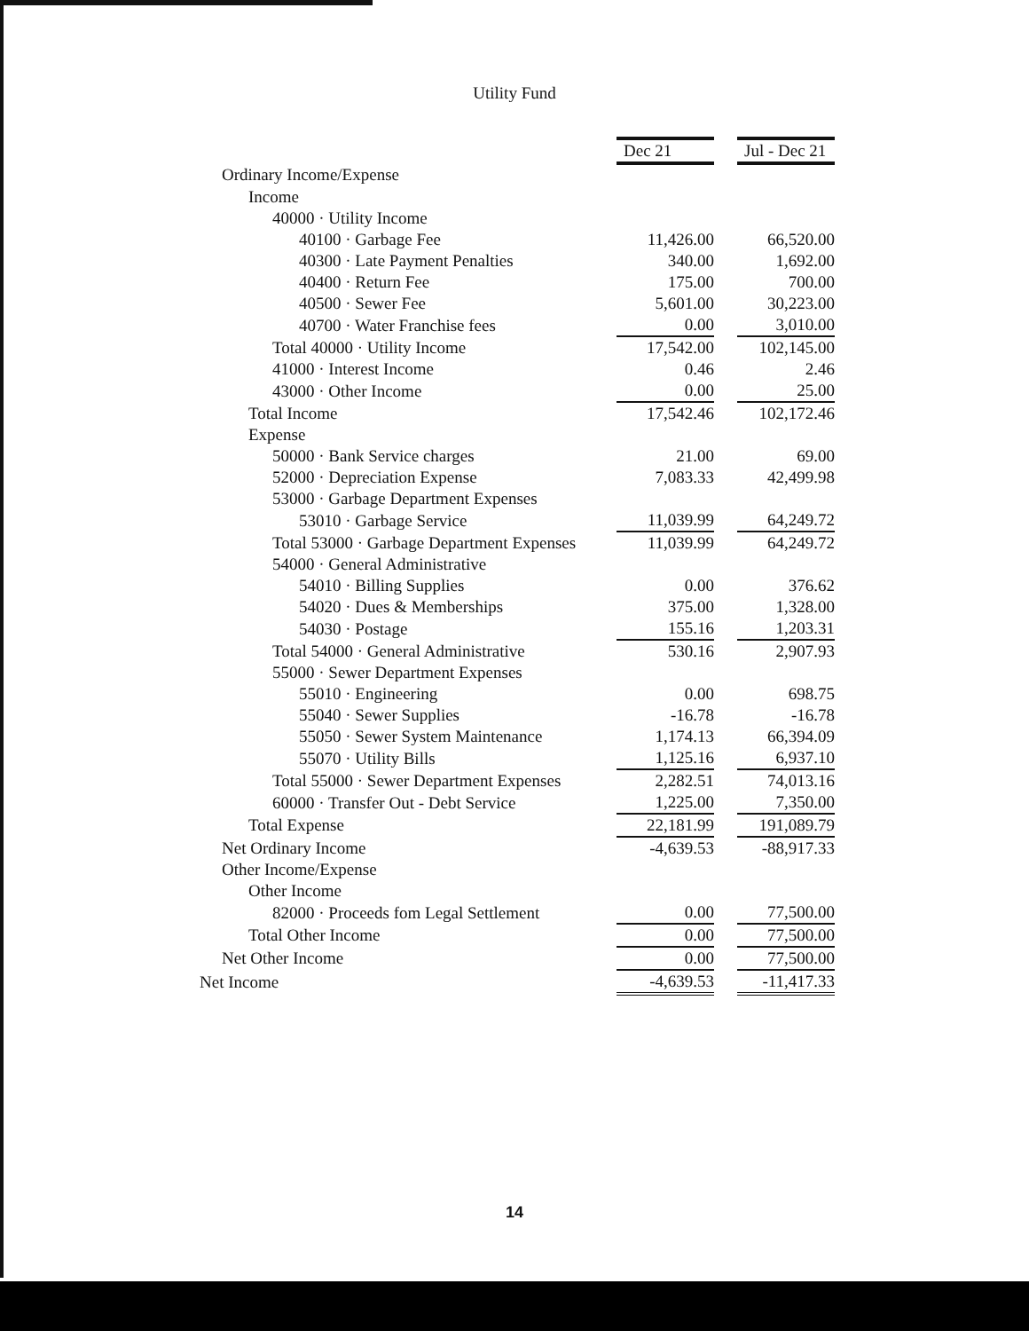Utility Fund
| | Dec 21 | | Jul - Dec 21 |
| Ordinary Income/Expense | | | |
| Income | | | |
| 40000 · Utility Income | | | |
| 40100 · Garbage Fee | 11,426.00 | | 66,520.00 |
| 40300 · Late Payment Penalties | 340.00 | | 1,692.00 |
| 40400 · Return Fee | 175.00 | | 700.00 |
| 40500 · Sewer Fee | 5,601.00 | | 30,223.00 |
| 40700 · Water Franchise fees | 0.00 | | 3,010.00 |
| Total 40000 · Utility Income | 17,542.00 | | 102,145.00 |
| 41000 · Interest Income | 0.46 | | 2.46 |
| 43000 · Other Income | 0.00 | | 25.00 |
| Total Income | 17,542.46 | | 102,172.46 |
| Expense | | | |
| 50000 · Bank Service charges | 21.00 | | 69.00 |
| 52000 · Depreciation Expense | 7,083.33 | | 42,499.98 |
| 53000 · Garbage Department Expenses | | | |
| 53010 · Garbage Service | 11,039.99 | | 64,249.72 |
| Total 53000 · Garbage Department Expenses | 11,039.99 | | 64,249.72 |
| 54000 · General Administrative | | | |
| 54010 · Billing Supplies | 0.00 | | 376.62 |
| 54020 · Dues & Memberships | 375.00 | | 1,328.00 |
| 54030 · Postage | 155.16 | | 1,203.31 |
| Total 54000 · General Administrative | 530.16 | | 2,907.93 |
| 55000 · Sewer Department Expenses | | | |
| 55010 · Engineering | 0.00 | | 698.75 |
| 55040 · Sewer Supplies | -16.78 | | -16.78 |
| 55050 · Sewer System Maintenance | 1,174.13 | | 66,394.09 |
| 55070 · Utility Bills | 1,125.16 | | 6,937.10 |
| Total 55000 · Sewer Department Expenses | 2,282.51 | | 74,013.16 |
| 60000 · Transfer Out - Debt Service | 1,225.00 | | 7,350.00 |
| Total Expense | 22,181.99 | | 191,089.79 |
| Net Ordinary Income | -4,639.53 | | -88,917.33 |
| Other Income/Expense | | | |
| Other Income | | | |
| 82000 · Proceeds fom Legal Settlement | 0.00 | | 77,500.00 |
| Total Other Income | 0.00 | | 77,500.00 |
| Net Other Income | 0.00 | | 77,500.00 |
| Net Income | -4,639.53 | | -11,417.33 |
14